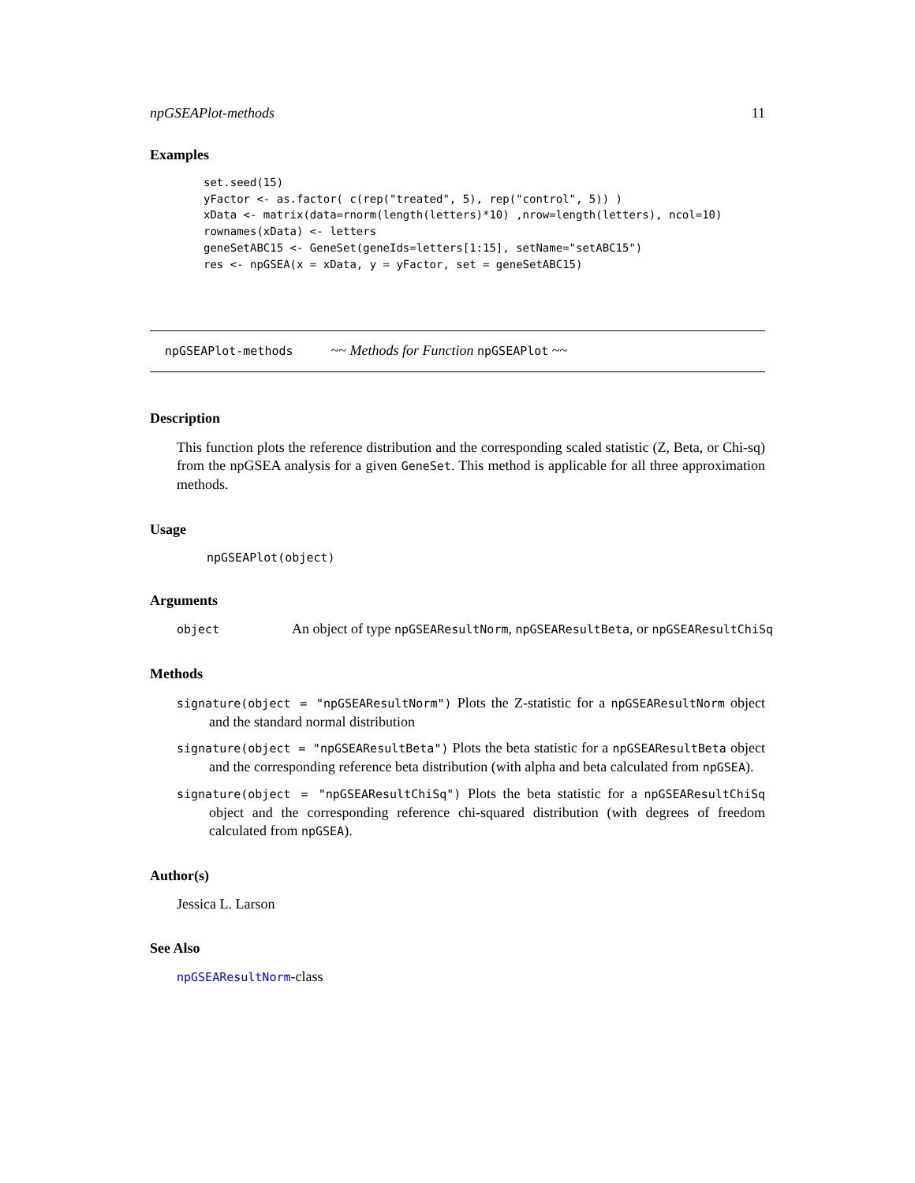npGSEAPlot-methods 11
Examples
set.seed(15)
yFactor <- as.factor( c(rep("treated", 5), rep("control", 5)) )
xData <- matrix(data=rnorm(length(letters)*10) ,nrow=length(letters), ncol=10)
rownames(xData) <- letters
geneSetABC15 <- GeneSet(geneIds=letters[1:15], setName="setABC15")
res <- npGSEA(x = xData, y = yFactor, set = geneSetABC15)
npGSEAPlot-methods ~~ Methods for Function npGSEAPlot ~~
Description
This function plots the reference distribution and the corresponding scaled statistic (Z, Beta, or Chi-sq) from the npGSEA analysis for a given GeneSet. This method is applicable for all three approximation methods.
Usage
npGSEAPlot(object)
Arguments
object An object of type npGSEAResultNorm, npGSEAResultBeta, or npGSEAResultChiSq
Methods
signature(object = "npGSEAResultNorm") Plots the Z-statistic for a npGSEAResultNorm object and the standard normal distribution
signature(object = "npGSEAResultBeta") Plots the beta statistic for a npGSEAResultBeta object and the corresponding reference beta distribution (with alpha and beta calculated from npGSEA).
signature(object = "npGSEAResultChiSq") Plots the beta statistic for a npGSEAResultChiSq object and the corresponding reference chi-squared distribution (with degrees of freedom calculated from npGSEA).
Author(s)
Jessica L. Larson
See Also
npGSEAResultNorm-class